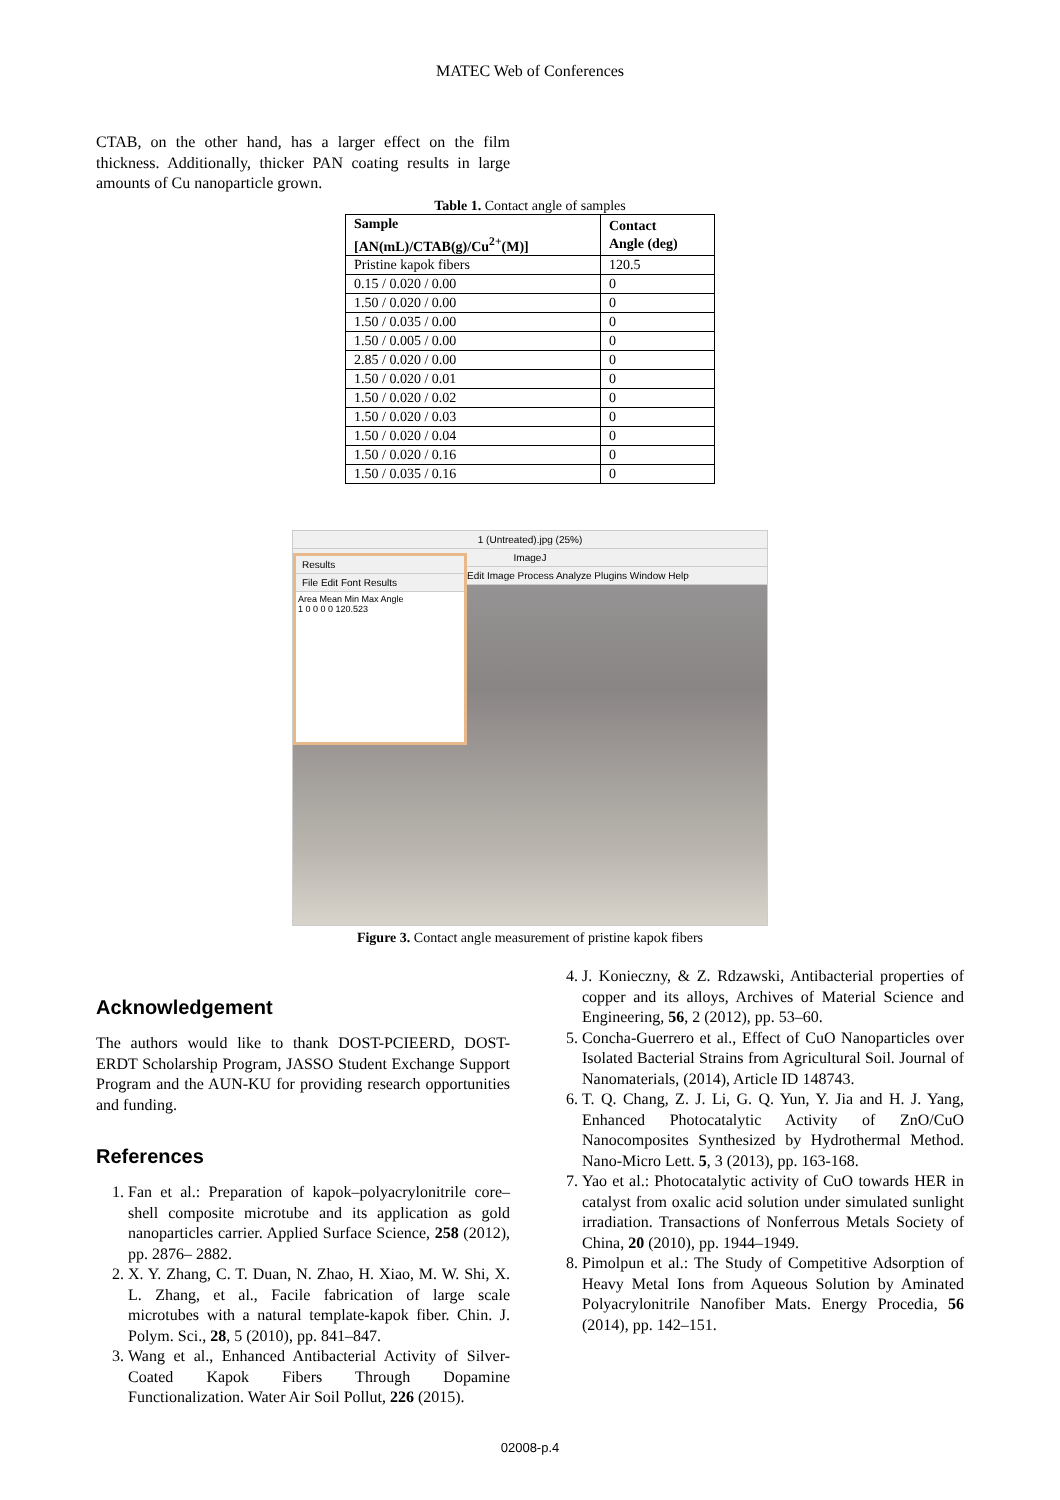MATEC Web of Conferences
CTAB, on the other hand, has a larger effect on the film thickness. Additionally, thicker PAN coating results in large amounts of Cu nanoparticle grown.
Table 1. Contact angle of samples
| Sample [AN(mL)/CTAB(g)/Cu<sup>2+</sup>(M)] | Contact Angle (deg) |
| --- | --- |
| Pristine kapok fibers | 120.5 |
| 0.15 / 0.020 / 0.00 | 0 |
| 1.50 / 0.020 / 0.00 | 0 |
| 1.50 / 0.035 / 0.00 | 0 |
| 1.50 / 0.005 / 0.00 | 0 |
| 2.85 / 0.020 / 0.00 | 0 |
| 1.50 / 0.020 / 0.01 | 0 |
| 1.50 / 0.020 / 0.02 | 0 |
| 1.50 / 0.020 / 0.03 | 0 |
| 1.50 / 0.020 / 0.04 | 0 |
| 1.50 / 0.020 / 0.16 | 0 |
| 1.50 / 0.035 / 0.16 | 0 |
1 (Untreated).jpg (25%)
ImageJ
Edit Image Process Analyze Plugins Window Help
Results
File Edit Font Results
Area Mean Min Max Angle
1 0 0 0 0 120.523
Figure 3. Contact angle measurement of pristine kapok fibers
Acknowledgement
The authors would like to thank DOST-PCIEERD, DOST-ERDT Scholarship Program, JASSO Student Exchange Support Program and the AUN-KU for providing research opportunities and funding.
References
1. Fan et al.: Preparation of kapok–polyacrylonitrile core–shell composite microtube and its application as gold nanoparticles carrier. Applied Surface Science, 258 (2012), pp. 2876– 2882.
2. X. Y. Zhang, C. T. Duan, N. Zhao, H. Xiao, M. W. Shi, X. L. Zhang, et al., Facile fabrication of large scale microtubes with a natural template-kapok fiber. Chin. J. Polym. Sci., 28, 5 (2010), pp. 841–847.
3. Wang et al., Enhanced Antibacterial Activity of Silver-Coated Kapok Fibers Through Dopamine Functionalization. Water Air Soil Pollut, 226 (2015).
4. J. Konieczny, & Z. Rdzawski, Antibacterial properties of copper and its alloys, Archives of Material Science and Engineering, 56, 2 (2012), pp. 53–60.
5. Concha-Guerrero et al., Effect of CuO Nanoparticles over Isolated Bacterial Strains from Agricultural Soil. Journal of Nanomaterials, (2014), Article ID 148743.
6. T. Q. Chang, Z. J. Li, G. Q. Yun, Y. Jia and H. J. Yang, Enhanced Photocatalytic Activity of ZnO/CuO Nanocomposites Synthesized by Hydrothermal Method. Nano-Micro Lett. 5, 3 (2013), pp. 163-168.
7. Yao et al.: Photocatalytic activity of CuO towards HER in catalyst from oxalic acid solution under simulated sunlight irradiation. Transactions of Nonferrous Metals Society of China, 20 (2010), pp. 1944–1949.
8. Pimolpun et al.: The Study of Competitive Adsorption of Heavy Metal Ions from Aqueous Solution by Aminated Polyacrylonitrile Nanofiber Mats. Energy Procedia, 56 (2014), pp. 142–151.
02008-p.4